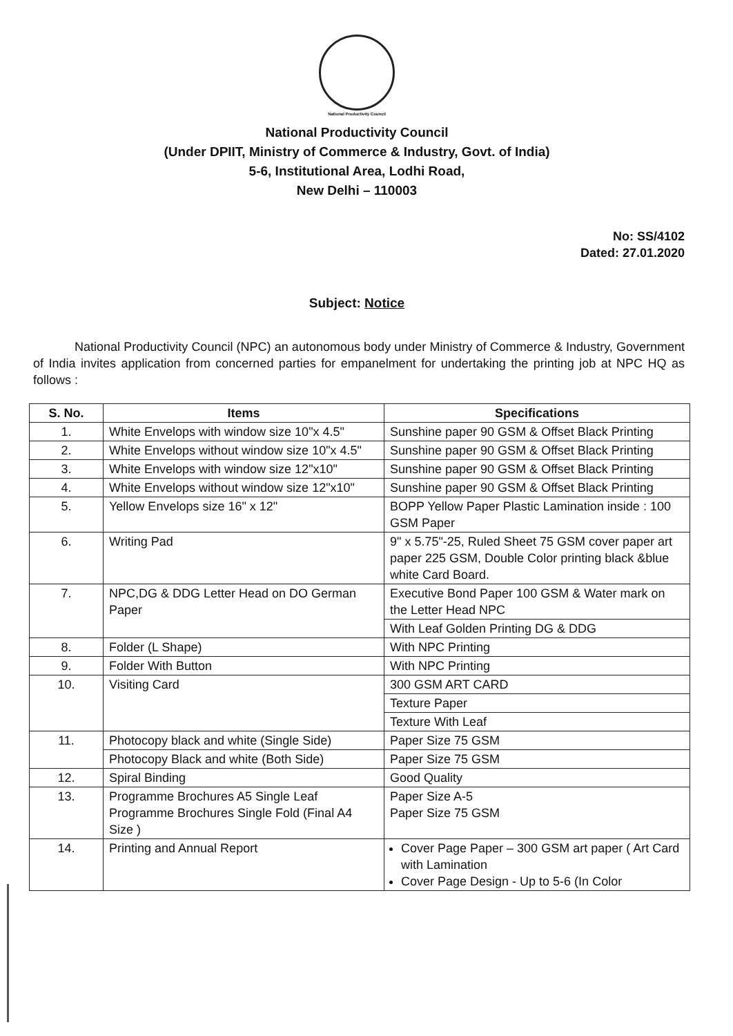National Productivity Council
National Productivity Council
(Under DPIIT, Ministry of Commerce & Industry, Govt. of India)
5-6, Institutional Area, Lodhi Road,
New Delhi – 110003
No: SS/4102
Dated: 27.01.2020
Subject: Notice
National Productivity Council (NPC) an autonomous body under Ministry of Commerce & Industry, Government of India invites application from concerned parties for empanelment for undertaking the printing job at NPC HQ as follows :
| S. No. | Items | Specifications |
| --- | --- | --- |
| 1. | White Envelops with window size 10"x 4.5" | Sunshine paper 90 GSM & Offset Black Printing |
| 2. | White Envelops without window size 10"x 4.5" | Sunshine paper 90 GSM & Offset Black Printing |
| 3. | White Envelops with window size 12"x10" | Sunshine paper 90 GSM & Offset Black Printing |
| 4. | White Envelops without window size 12"x10" | Sunshine paper 90 GSM & Offset Black Printing |
| 5. | Yellow Envelops size 16" x 12" | BOPP Yellow Paper Plastic Lamination inside : 100 GSM Paper |
| 6. | Writing Pad | 9" x 5.75"-25, Ruled Sheet 75 GSM cover paper art paper 225 GSM, Double Color printing black &blue white Card Board. |
| 7. | NPC,DG & DDG Letter Head on DO German Paper | Executive Bond Paper 100 GSM & Water mark on the Letter Head NPC |
| | | With Leaf Golden Printing DG & DDG |
| 8. | Folder (L Shape) | With NPC Printing |
| 9. | Folder With Button | With NPC Printing |
| 10. | Visiting Card | 300 GSM ART CARD |
| | | Texture Paper |
| | | Texture With Leaf |
| 11. | Photocopy black and white (Single Side) | Paper Size 75 GSM |
| | Photocopy Black and white (Both Side) | Paper Size 75 GSM |
| 12. | Spiral Binding | Good Quality |
| 13. | Programme Brochures A5 Single Leaf Programme Brochures Single Fold (Final A4 Size ) | Paper Size A-5 Paper Size 75 GSM |
| 14. | Printing and Annual Report | Cover Page Paper – 300 GSM art paper ( Art Card with Lamination Cover Page Design - Up to 5-6 (In Color |